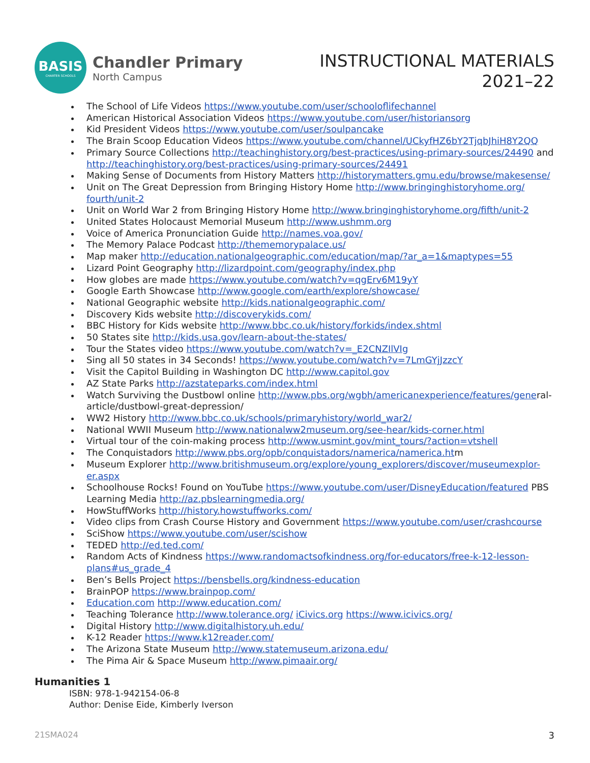BASIS
CHARTER SCHOOLS
Chandler Primary
North Campus
INSTRUCTIONAL MATERIALS
2021–22
The School of Life Videos https://www.youtube.com/user/schooloflifechannel
American Historical Association Videos https://www.youtube.com/user/historiansorg
Kid President Videos https://www.youtube.com/user/soulpancake
The Brain Scoop Education Videos https://www.youtube.com/channel/UCkyfHZ6bY2TjqbJhiH8Y2QQ
Primary Source Collections http://teachinghistory.org/best-practices/using-primary-sources/24490 and http://teachinghistory.org/best-practices/using-primary-sources/24491
Making Sense of Documents from History Matters http://historymatters.gmu.edu/browse/makesense/
Unit on The Great Depression from Bringing History Home http://www.bringinghistoryhome.org/ fourth/unit-2
Unit on World War 2 from Bringing History Home http://www.bringinghistoryhome.org/fifth/unit-2
United States Holocaust Memorial Museum http://www.ushmm.org
Voice of America Pronunciation Guide http://names.voa.gov/
The Memory Palace Podcast http://thememorypalace.us/
Map maker http://education.nationalgeographic.com/education/map/?ar_a=1&maptypes=55
Lizard Point Geography http://lizardpoint.com/geography/index.php
How globes are made https://www.youtube.com/watch?v=qgErv6M19yY
Google Earth Showcase http://www.google.com/earth/explore/showcase/
National Geographic website http://kids.nationalgeographic.com/
Discovery Kids website http://discoverykids.com/
BBC History for Kids website http://www.bbc.co.uk/history/forkids/index.shtml
50 States site http://kids.usa.gov/learn-about-the-states/
Tour the States video https://www.youtube.com/watch?v=_E2CNZIlVIg
Sing all 50 states in 34 Seconds! https://www.youtube.com/watch?v=7LmGYjJzzcY
Visit the Capitol Building in Washington DC http://www.capitol.gov
AZ State Parks http://azstateparks.com/index.html
Watch Surviving the Dustbowl online http://www.pbs.org/wgbh/americanexperience/features/general-article/dustbowl-great-depression/
WW2 History http://www.bbc.co.uk/schools/primaryhistory/world_war2/
National WWII Museum http://www.nationalww2museum.org/see-hear/kids-corner.html
Virtual tour of the coin-making process http://www.usmint.gov/mint_tours/?action=vtshell
The Conquistadors http://www.pbs.org/opb/conquistadors/namerica/namerica.htm
Museum Explorer http://www.britishmuseum.org/explore/young_explorers/discover/museumexplor-er.aspx
Schoolhouse Rocks! Found on YouTube https://www.youtube.com/user/DisneyEducation/featured PBS Learning Media http://az.pbslearningmedia.org/
HowStuffWorks http://history.howstuffworks.com/
Video clips from Crash Course History and Government https://www.youtube.com/user/crashcourse
SciShow https://www.youtube.com/user/scishow
TEDED http://ed.ted.com/
Random Acts of Kindness https://www.randomactsofkindness.org/for-educators/free-k-12-lesson-plans#us_grade_4
Ben’s Bells Project https://bensbells.org/kindness-education
BrainPOP https://www.brainpop.com/
Education.com http://www.education.com/
Teaching Tolerance http://www.tolerance.org/ iCivics.org https://www.icivics.org/
Digital History http://www.digitalhistory.uh.edu/
K-12 Reader https://www.k12reader.com/
The Arizona State Museum http://www.statemuseum.arizona.edu/
The Pima Air & Space Museum http://www.pimaair.org/
Humanities 1
ISBN: 978-1-942154-06-8
Author: Denise Eide, Kimberly Iverson
21SMA024 3